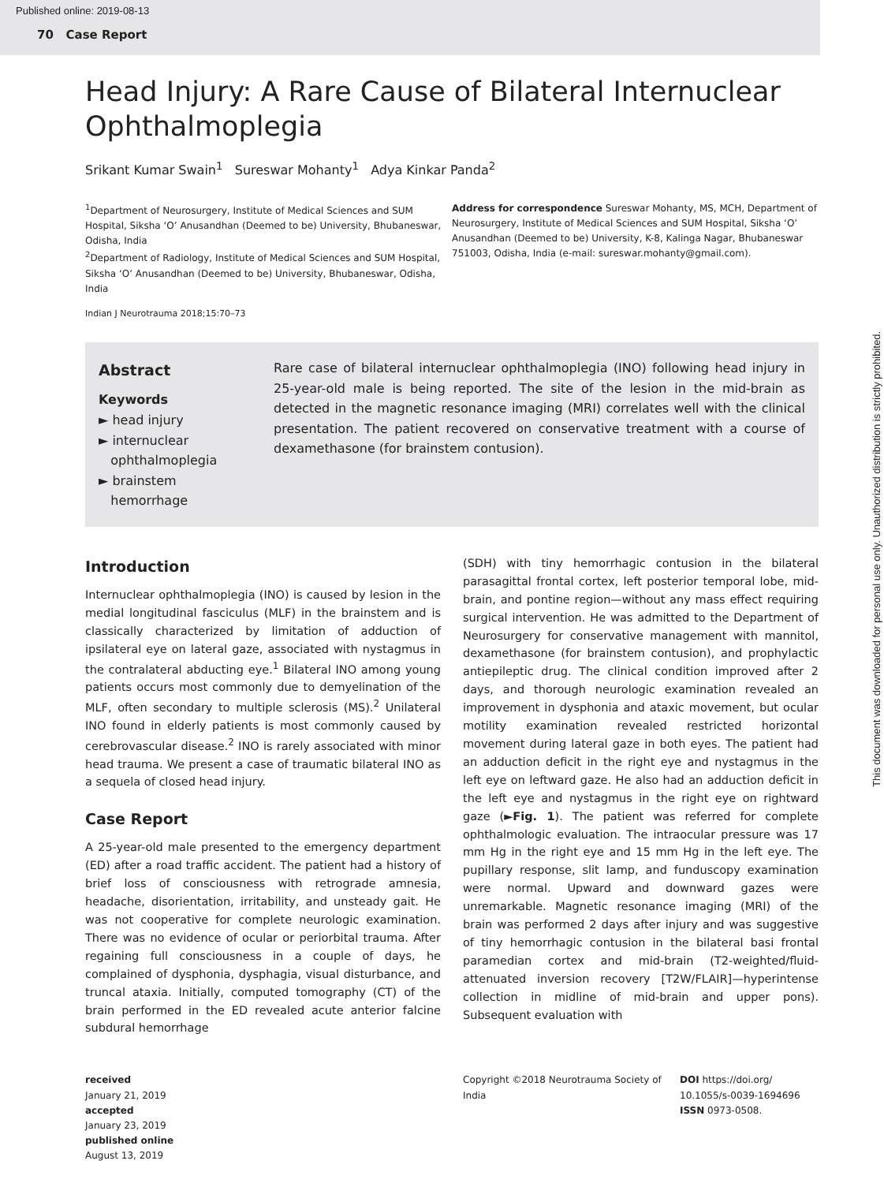Published online: 2019-08-13
70 Case Report
Head Injury: A Rare Cause of Bilateral Internuclear Ophthalmoplegia
Srikant Kumar Swain<sup>1</sup> Sureswar Mohanty<sup>1</sup> Adya Kinkar Panda<sup>2</sup>
<sup>1</sup> Department of Neurosurgery, Institute of Medical Sciences and SUM Hospital, Siksha ‘O’ Anusandhan (Deemed to be) University, Bhubaneswar, Odisha, India
<sup>2</sup> Department of Radiology, Institute of Medical Sciences and SUM Hospital, Siksha ‘O’ Anusandhan (Deemed to be) University, Bhubaneswar, Odisha, India
Address for correspondence Sureswar Mohanty, MS, MCH, Department of Neurosurgery, Institute of Medical Sciences and SUM Hospital, Siksha ‘O’ Anusandhan (Deemed to be) University, K-8, Kalinga Nagar, Bhubaneswar 751003, Odisha, India (e-mail: sureswar.mohanty@gmail.com).
Indian J Neurotrauma 2018;15:70–73
Abstract
Keywords
► head injury
► internuclear
ophthalmoplegia
► brainstem
hemorrhage
Rare case of bilateral internuclear ophthalmoplegia (INO) following head injury in 25-year-old male is being reported. The site of the lesion in the mid-brain as detected in the magnetic resonance imaging (MRI) correlates well with the clinical presentation. The patient recovered on conservative treatment with a course of dexamethasone (for brainstem contusion).
Introduction
Internuclear ophthalmoplegia (INO) is caused by lesion in the medial longitudinal fasciculus (MLF) in the brainstem and is classically characterized by limitation of adduction of ipsilateral eye on lateral gaze, associated with nystagmus in the contralateral abducting eye.<sup>1</sup> Bilateral INO among young patients occurs most commonly due to demyelination of the MLF, often secondary to multiple sclerosis (MS).<sup>2</sup> Unilateral INO found in elderly patients is most commonly caused by cerebrovascular disease.<sup>2</sup> INO is rarely associated with minor head trauma. We present a case of traumatic bilateral INO as a sequela of closed head injury.
Case Report
A 25-year-old male presented to the emergency department (ED) after a road traffic accident. The patient had a history of brief loss of consciousness with retrograde amnesia, headache, disorientation, irritability, and unsteady gait. He was not cooperative for complete neurologic examination. There was no evidence of ocular or periorbital trauma. After regaining full consciousness in a couple of days, he complained of dysphonia, dysphagia, visual disturbance, and truncal ataxia. Initially, computed tomography (CT) of the brain performed in the ED revealed acute anterior falcine subdural hemorrhage
(SDH) with tiny hemorrhagic contusion in the bilateral parasagittal frontal cortex, left posterior temporal lobe, mid-brain, and pontine region—without any mass effect requiring surgical intervention. He was admitted to the Department of Neurosurgery for conservative management with mannitol, dexamethasone (for brainstem contusion), and prophylactic antiepileptic drug. The clinical condition improved after 2 days, and thorough neurologic examination revealed an improvement in dysphonia and ataxic movement, but ocular motility examination revealed restricted horizontal movement during lateral gaze in both eyes. The patient had an adduction deficit in the right eye and nystagmus in the left eye on leftward gaze. He also had an adduction deficit in the left eye and nystagmus in the right eye on rightward gaze (►Fig. 1). The patient was referred for complete ophthalmologic evaluation. The intraocular pressure was 17 mm Hg in the right eye and 15 mm Hg in the left eye. The pupillary response, slit lamp, and funduscopy examination were normal. Upward and downward gazes were unremarkable. Magnetic resonance imaging (MRI) of the brain was performed 2 days after injury and was suggestive of tiny hemorrhagic contusion in the bilateral basi frontal paramedian cortex and mid-brain (T2-weighted/fluid-attenuated inversion recovery [T2W/FLAIR]—hyperintense collection in midline of mid-brain and upper pons). Subsequent evaluation with
received
January 21, 2019
accepted
January 23, 2019
published online
August 13, 2019
Copyright ©2018 Neurotrauma Society of India
DOI https://doi.org/
10.1055/s-0039-1694696
ISSN 0973-0508.
This document was downloaded for personal use only. Unauthorized distribution is strictly prohibited.